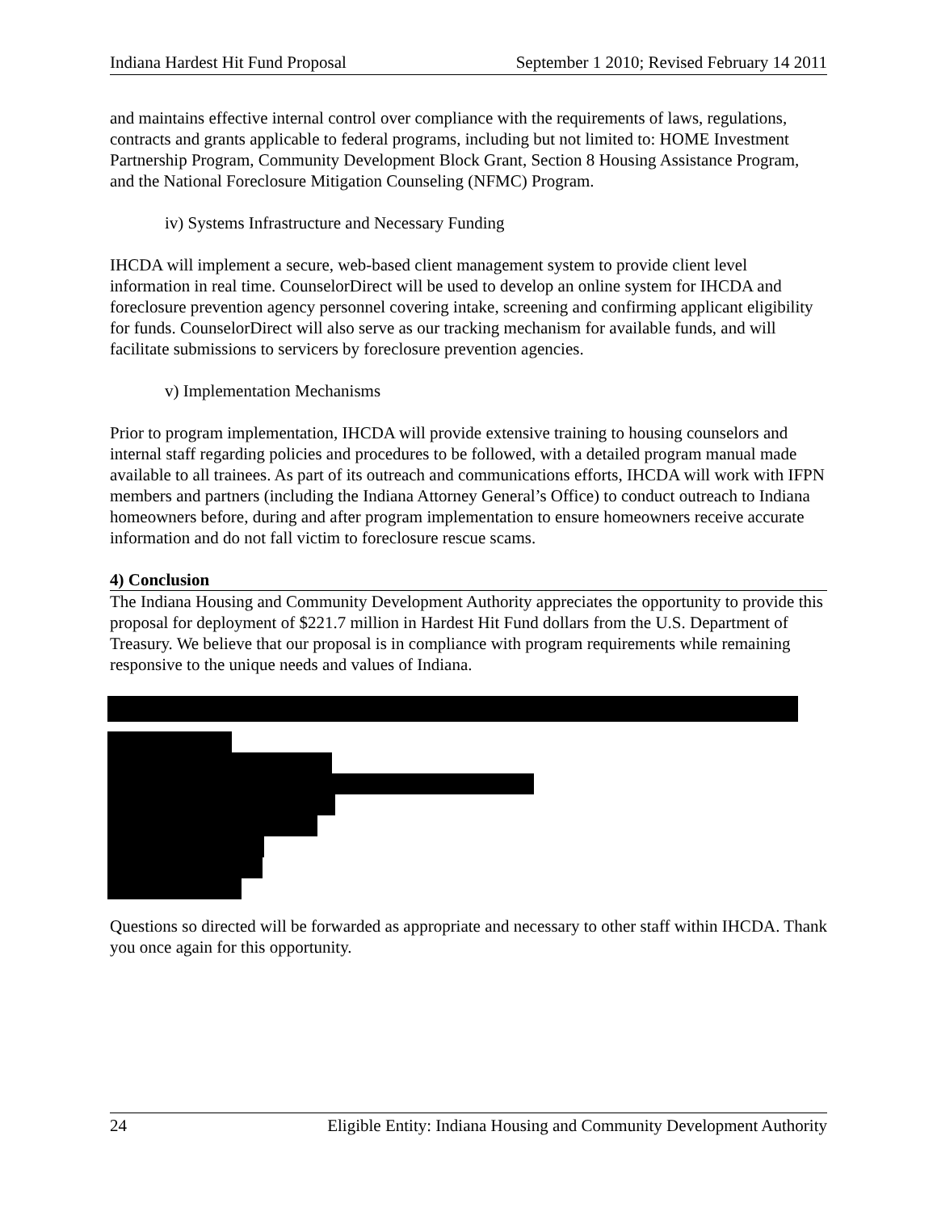Indiana Hardest Hit Fund Proposal September 1 2010; Revised February 14 2011
and maintains effective internal control over compliance with the requirements of laws, regulations, contracts and grants applicable to federal programs, including but not limited to: HOME Investment Partnership Program, Community Development Block Grant, Section 8 Housing Assistance Program, and the National Foreclosure Mitigation Counseling (NFMC) Program.
iv) Systems Infrastructure and Necessary Funding
IHCDA will implement a secure, web-based client management system to provide client level information in real time. CounselorDirect will be used to develop an online system for IHCDA and foreclosure prevention agency personnel covering intake, screening and confirming applicant eligibility for funds. CounselorDirect will also serve as our tracking mechanism for available funds, and will facilitate submissions to servicers by foreclosure prevention agencies.
v) Implementation Mechanisms
Prior to program implementation, IHCDA will provide extensive training to housing counselors and internal staff regarding policies and procedures to be followed, with a detailed program manual made available to all trainees. As part of its outreach and communications efforts, IHCDA will work with IFPN members and partners (including the Indiana Attorney General’s Office) to conduct outreach to Indiana homeowners before, during and after program implementation to ensure homeowners receive accurate information and do not fall victim to foreclosure rescue scams.
4) Conclusion
The Indiana Housing and Community Development Authority appreciates the opportunity to provide this proposal for deployment of $221.7 million in Hardest Hit Fund dollars from the U.S. Department of Treasury. We believe that our proposal is in compliance with program requirements while remaining responsive to the unique needs and values of Indiana.
Questions so directed will be forwarded as appropriate and necessary to other staff within IHCDA. Thank you once again for this opportunity.
24 Eligible Entity: Indiana Housing and Community Development Authority